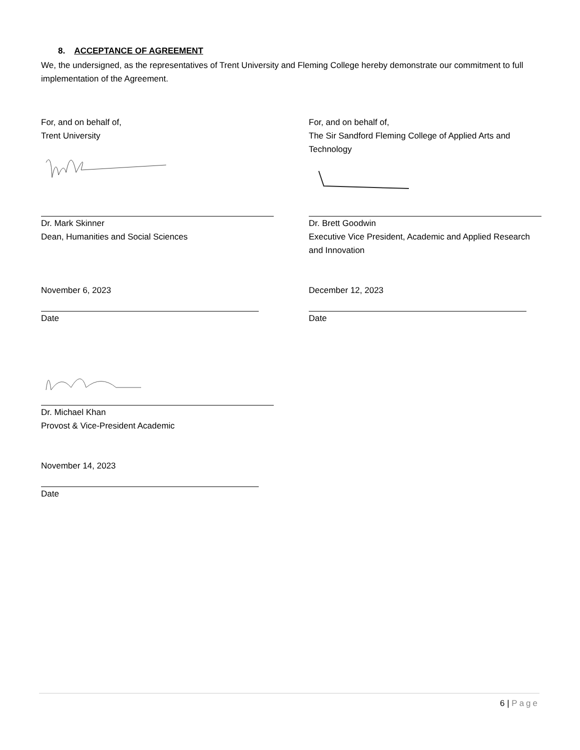8. ACCEPTANCE OF AGREEMENT
We, the undersigned, as the representatives of Trent University and Fleming College hereby demonstrate our commitment to full implementation of the Agreement.
For, and on behalf of,
Trent University
Dr. Mark Skinner
Dean, Humanities and Social Sciences
November 6, 2023
Date
For, and on behalf of,
The Sir Sandford Fleming College of Applied Arts and Technology
Dr. Brett Goodwin
Executive Vice President, Academic and Applied Research and Innovation
December 12, 2023
Date
Dr. Michael Khan
Provost & Vice-President Academic
November 14, 2023
Date
6 | Page